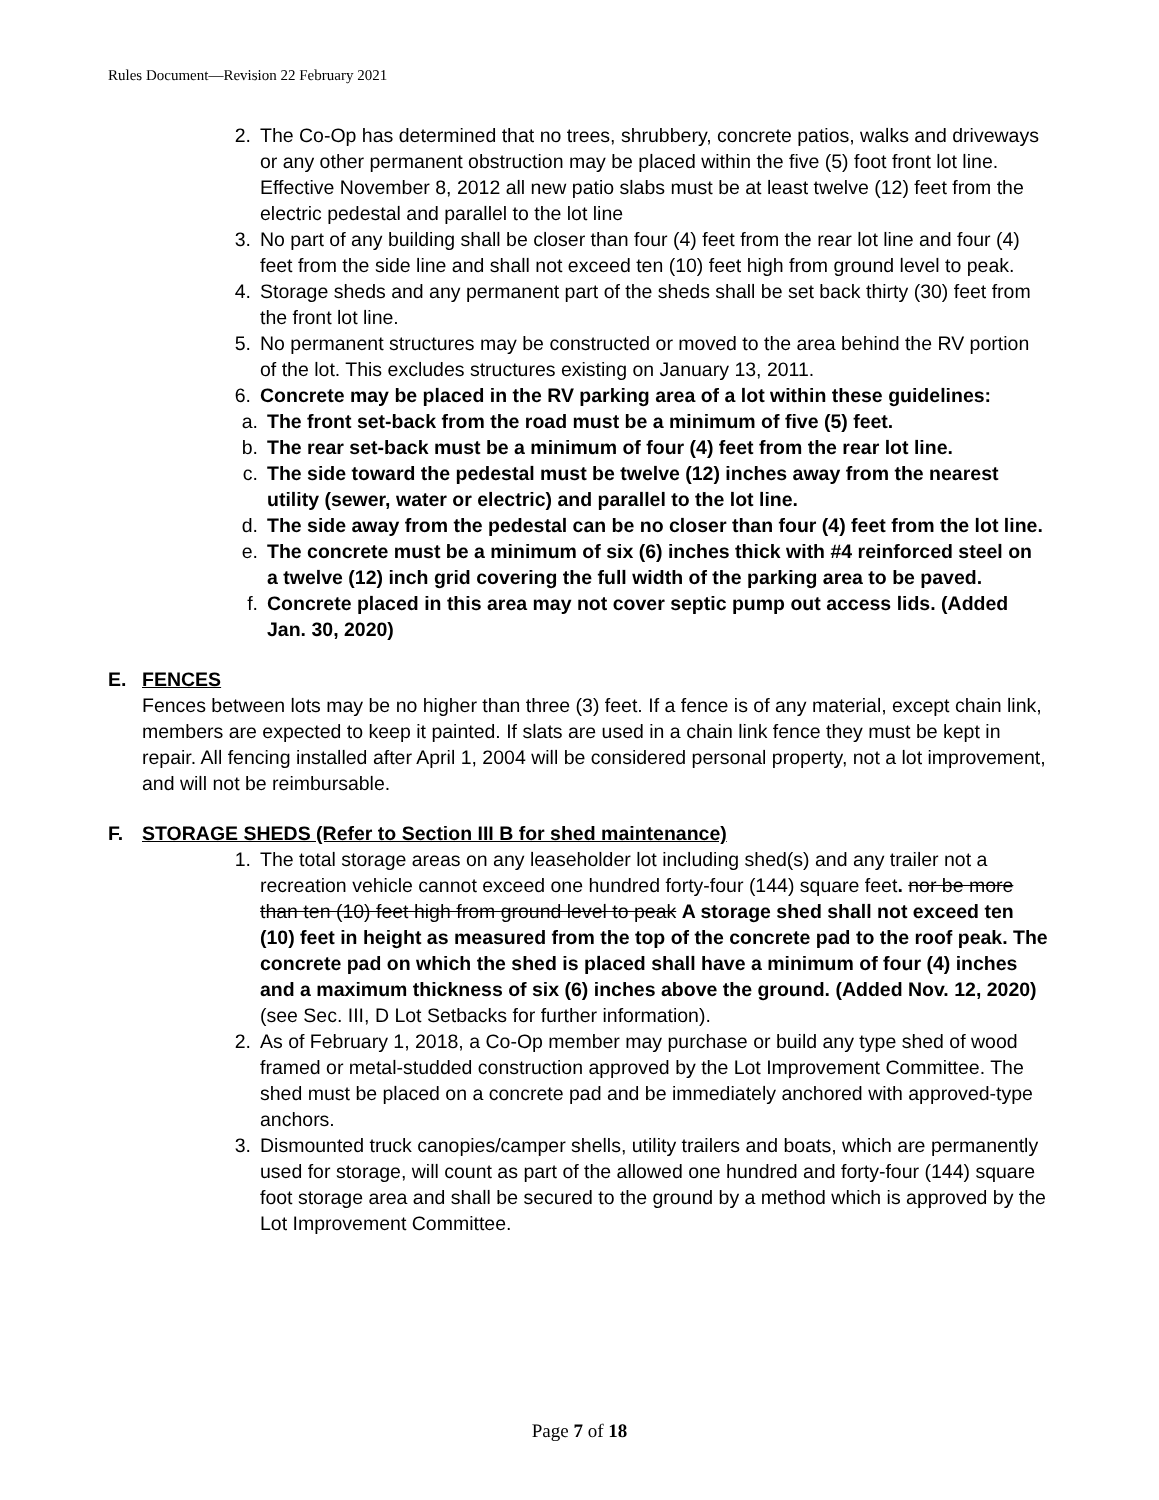Rules Document—Revision 22 February 2021
2. The Co-Op has determined that no trees, shrubbery, concrete patios, walks and driveways or any other permanent obstruction may be placed within the five (5) foot front lot line. Effective November 8, 2012 all new patio slabs must be at least twelve (12) feet from the electric pedestal and parallel to the lot line
3. No part of any building shall be closer than four (4) feet from the rear lot line and four (4) feet from the side line and shall not exceed ten (10) feet high from ground level to peak.
4. Storage sheds and any permanent part of the sheds shall be set back thirty (30) feet from the front lot line.
5. No permanent structures may be constructed or moved to the area behind the RV portion of the lot. This excludes structures existing on January 13, 2011.
6. Concrete may be placed in the RV parking area of a lot within these guidelines:
a. The front set-back from the road must be a minimum of five (5) feet.
b. The rear set-back must be a minimum of four (4) feet from the rear lot line.
c. The side toward the pedestal must be twelve (12) inches away from the nearest utility (sewer, water or electric) and parallel to the lot line.
d. The side away from the pedestal can be no closer than four (4) feet from the lot line.
e. The concrete must be a minimum of six (6) inches thick with #4 reinforced steel on a twelve (12) inch grid covering the full width of the parking area to be paved.
f. Concrete placed in this area may not cover septic pump out access lids. (Added Jan. 30, 2020)
E. FENCES
Fences between lots may be no higher than three (3) feet. If a fence is of any material, except chain link, members are expected to keep it painted. If slats are used in a chain link fence they must be kept in repair. All fencing installed after April 1, 2004 will be considered personal property, not a lot improvement, and will not be reimbursable.
F. STORAGE SHEDS (Refer to Section III B for shed maintenance)
1. The total storage areas on any leaseholder lot including shed(s) and any trailer not a recreation vehicle cannot exceed one hundred forty-four (144) square feet. nor be more than ten (10) feet high from ground level to peak A storage shed shall not exceed ten (10) feet in height as measured from the top of the concrete pad to the roof peak. The concrete pad on which the shed is placed shall have a minimum of four (4) inches and a maximum thickness of six (6) inches above the ground. (Added Nov. 12, 2020)
(see Sec. III, D Lot Setbacks for further information).
2. As of February 1, 2018, a Co-Op member may purchase or build any type shed of wood framed or metal-studded construction approved by the Lot Improvement Committee. The shed must be placed on a concrete pad and be immediately anchored with approved-type anchors.
3. Dismounted truck canopies/camper shells, utility trailers and boats, which are permanently used for storage, will count as part of the allowed one hundred and forty-four (144) square foot storage area and shall be secured to the ground by a method which is approved by the Lot Improvement Committee.
Page 7 of 18